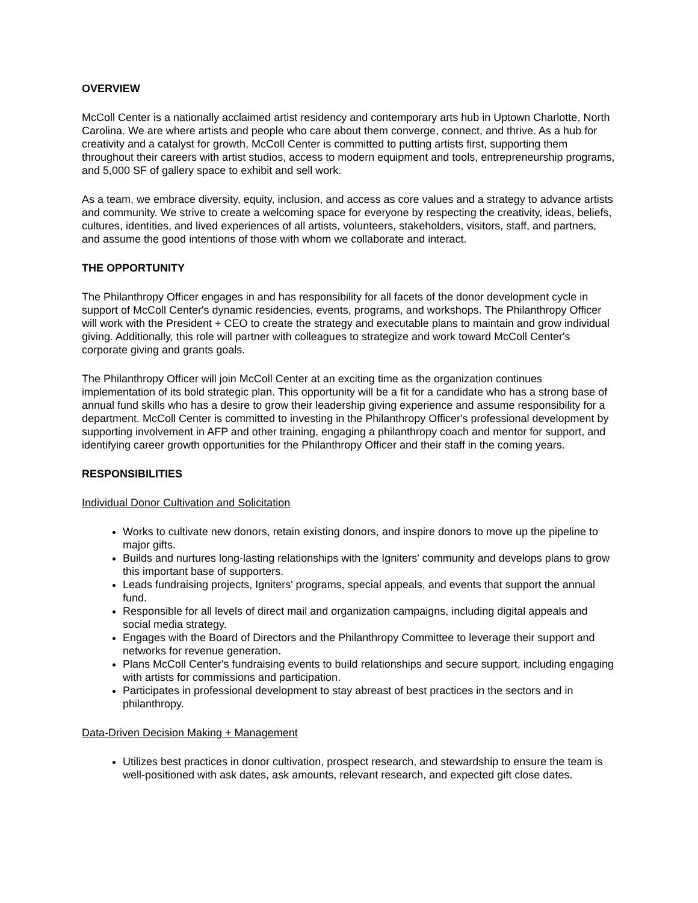OVERVIEW
McColl Center is a nationally acclaimed artist residency and contemporary arts hub in Uptown Charlotte, North Carolina. We are where artists and people who care about them converge, connect, and thrive. As a hub for creativity and a catalyst for growth, McColl Center is committed to putting artists first, supporting them throughout their careers with artist studios, access to modern equipment and tools, entrepreneurship programs, and 5,000 SF of gallery space to exhibit and sell work.
As a team, we embrace diversity, equity, inclusion, and access as core values and a strategy to advance artists and community. We strive to create a welcoming space for everyone by respecting the creativity, ideas, beliefs, cultures, identities, and lived experiences of all artists, volunteers, stakeholders, visitors, staff, and partners, and assume the good intentions of those with whom we collaborate and interact.
THE OPPORTUNITY
The Philanthropy Officer engages in and has responsibility for all facets of the donor development cycle in support of McColl Center's dynamic residencies, events, programs, and workshops. The Philanthropy Officer will work with the President + CEO to create the strategy and executable plans to maintain and grow individual giving. Additionally, this role will partner with colleagues to strategize and work toward McColl Center's corporate giving and grants goals.
The Philanthropy Officer will join McColl Center at an exciting time as the organization continues implementation of its bold strategic plan. This opportunity will be a fit for a candidate who has a strong base of annual fund skills who has a desire to grow their leadership giving experience and assume responsibility for a department. McColl Center is committed to investing in the Philanthropy Officer's professional development by supporting involvement in AFP and other training, engaging a philanthropy coach and mentor for support, and identifying career growth opportunities for the Philanthropy Officer and their staff in the coming years.
RESPONSIBILITIES
Individual Donor Cultivation and Solicitation
Works to cultivate new donors, retain existing donors, and inspire donors to move up the pipeline to major gifts.
Builds and nurtures long-lasting relationships with the Igniters' community and develops plans to grow this important base of supporters.
Leads fundraising projects, Igniters' programs, special appeals, and events that support the annual fund.
Responsible for all levels of direct mail and organization campaigns, including digital appeals and social media strategy.
Engages with the Board of Directors and the Philanthropy Committee to leverage their support and networks for revenue generation.
Plans McColl Center's fundraising events to build relationships and secure support, including engaging with artists for commissions and participation.
Participates in professional development to stay abreast of best practices in the sectors and in philanthropy.
Data-Driven Decision Making + Management
Utilizes best practices in donor cultivation, prospect research, and stewardship to ensure the team is well-positioned with ask dates, ask amounts, relevant research, and expected gift close dates.